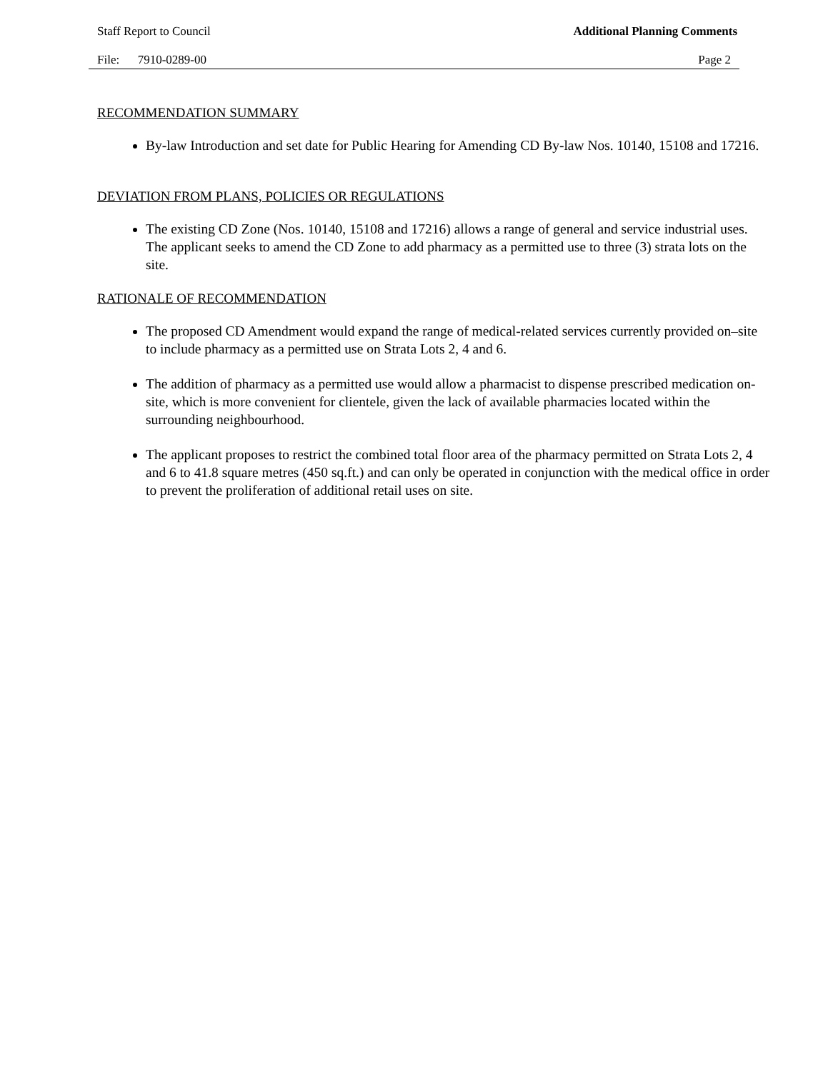Staff Report to Council Additional Planning Comments
File: 7910-0289-00 Page 2
RECOMMENDATION SUMMARY
By-law Introduction and set date for Public Hearing for Amending CD By-law Nos. 10140, 15108 and 17216.
DEVIATION FROM PLANS, POLICIES OR REGULATIONS
The existing CD Zone (Nos. 10140, 15108 and 17216) allows a range of general and service industrial uses. The applicant seeks to amend the CD Zone to add pharmacy as a permitted use to three (3) strata lots on the site.
RATIONALE OF RECOMMENDATION
The proposed CD Amendment would expand the range of medical-related services currently provided on–site to include pharmacy as a permitted use on Strata Lots 2, 4 and 6.
The addition of pharmacy as a permitted use would allow a pharmacist to dispense prescribed medication on-site, which is more convenient for clientele, given the lack of available pharmacies located within the surrounding neighbourhood.
The applicant proposes to restrict the combined total floor area of the pharmacy permitted on Strata Lots 2, 4 and 6 to 41.8 square metres (450 sq.ft.) and can only be operated in conjunction with the medical office in order to prevent the proliferation of additional retail uses on site.